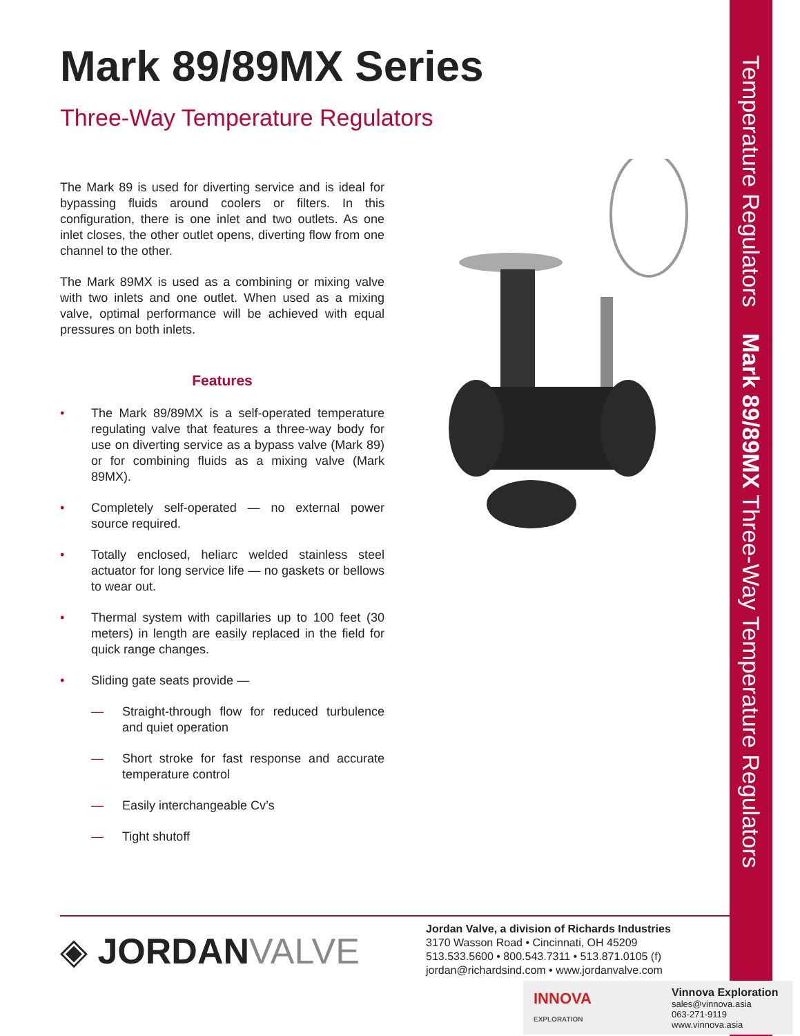Temperature Regulators Mark 89/89MX Three-Way Temperature Regulators
Mark 89/89MX Series
Three-Way Temperature Regulators
The Mark 89 is used for diverting service and is ideal for bypassing fluids around coolers or filters. In this configuration, there is one inlet and two outlets. As one inlet closes, the other outlet opens, diverting flow from one channel to the other.
The Mark 89MX is used as a combining or mixing valve with two inlets and one outlet. When used as a mixing valve, optimal performance will be achieved with equal pressures on both inlets.
Features
• The Mark 89/89MX is a self-operated temperature regulating valve that features a three-way body for use on diverting service as a bypass valve (Mark 89) or for combining fluids as a mixing valve (Mark 89MX).
• Completely self-operated — no external power source required.
• Totally enclosed, heliarc welded stainless steel actuator for long service life — no gaskets or bellows to wear out.
• Thermal system with capillaries up to 100 feet (30 meters) in length are easily replaced in the field for quick range changes.
• Sliding gate seats provide —
— Straight-through flow for reduced turbulence and quiet operation
— Short stroke for fast response and accurate temperature control
— Easily interchangeable Cv’s
— Tight shutoff
◈ JORDAN VALVE
Jordan Valve, a division of Richards Industries
3170 Wasson Road • Cincinnati, OH 45209
513.533.5600 • 800.543.7311 • 513.871.0105 (f)
jordan@richardsind.com • www.jordanvalve.com
INNOVA
EXPLORATION
Vinnova Exploration
sales@vinnova.asia
063-271-9119
www.vinnova.asia